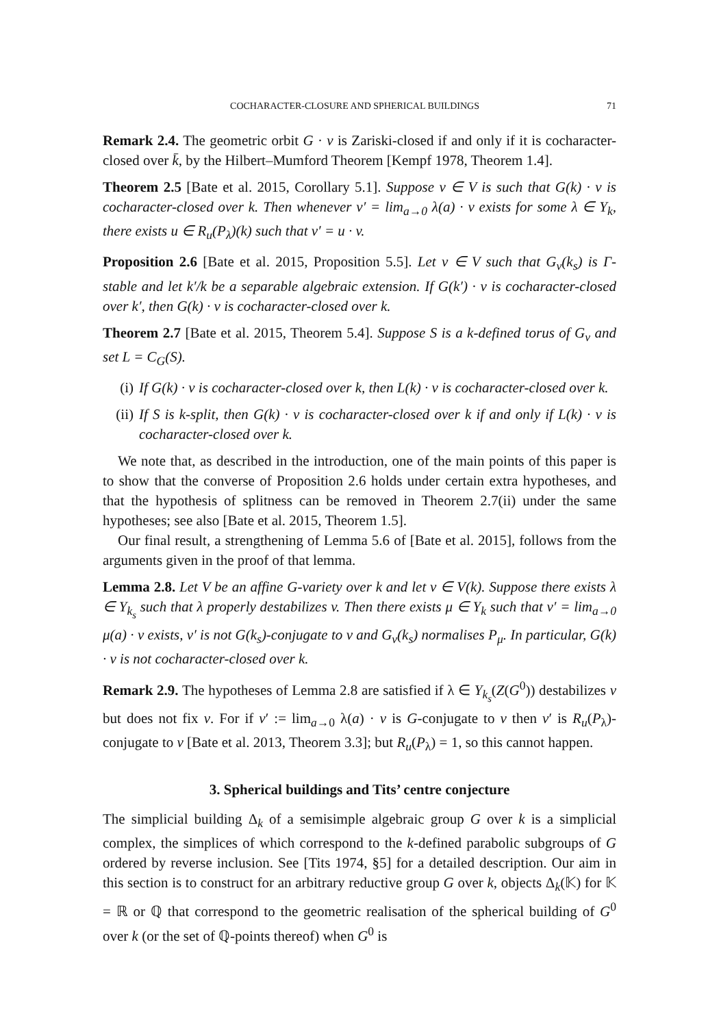COCHARACTER-CLOSURE AND SPHERICAL BUILDINGS 71
Remark 2.4. The geometric orbit G · v is Zariski-closed if and only if it is cocharacter-closed over k̄, by the Hilbert–Mumford Theorem [Kempf 1978, Theorem 1.4].
Theorem 2.5 [Bate et al. 2015, Corollary 5.1]. Suppose v ∈ V is such that G(k) · v is cocharacter-closed over k. Then whenever v′ = lim<sub>a→0</sub> λ(a) · v exists for some λ ∈ Y<sub>k</sub>, there exists u ∈ R<sub>u</sub>(P<sub>λ</sub>)(k) such that v′ = u · v.
Proposition 2.6 [Bate et al. 2015, Proposition 5.5]. Let v ∈ V such that G<sub>v</sub>(k<sub>s</sub>) is Γ-stable and let k′/k be a separable algebraic extension. If G(k′) · v is cocharacter-closed over k′, then G(k) · v is cocharacter-closed over k.
Theorem 2.7 [Bate et al. 2015, Theorem 5.4]. Suppose S is a k-defined torus of G<sub>v</sub> and set L = C<sub>G</sub>(S).
(i) If G(k) · v is cocharacter-closed over k, then L(k) · v is cocharacter-closed over k.
(ii) If S is k-split, then G(k) · v is cocharacter-closed over k if and only if L(k) · v is cocharacter-closed over k.
We note that, as described in the introduction, one of the main points of this paper is to show that the converse of Proposition 2.6 holds under certain extra hypotheses, and that the hypothesis of splitness can be removed in Theorem 2.7(ii) under the same hypotheses; see also [Bate et al. 2015, Theorem 1.5].
Our final result, a strengthening of Lemma 5.6 of [Bate et al. 2015], follows from the arguments given in the proof of that lemma.
Lemma 2.8. Let V be an affine G-variety over k and let v ∈ V(k). Suppose there exists λ ∈ Y<sub>k<sub>s</sub></sub> such that λ properly destabilizes v. Then there exists μ ∈ Y<sub>k</sub> such that v′ = lim<sub>a→0</sub> μ(a) · v exists, v′ is not G(k<sub>s</sub>)-conjugate to v and G<sub>v</sub>(k<sub>s</sub>) normalises P<sub>μ</sub>. In particular, G(k) · v is not cocharacter-closed over k.
Remark 2.9. The hypotheses of Lemma 2.8 are satisfied if λ ∈ Y<sub>k<sub>s</sub></sub>(Z(G<sup>0</sup>)) destabilizes v but does not fix v. For if v′ := lim<sub>a→0</sub> λ(a) · v is G-conjugate to v then v′ is R<sub>u</sub>(P<sub>λ</sub>)-conjugate to v [Bate et al. 2013, Theorem 3.3]; but R<sub>u</sub>(P<sub>λ</sub>) = 1, so this cannot happen.
3. Spherical buildings and Tits’ centre conjecture
The simplicial building Δ<sub>k</sub> of a semisimple algebraic group G over k is a simplicial complex, the simplices of which correspond to the k-defined parabolic subgroups of G ordered by reverse inclusion. See [Tits 1974, §5] for a detailed description. Our aim in this section is to construct for an arbitrary reductive group G over k, objects Δ<sub>k</sub>(𝕂) for 𝕂 = ℝ or ℚ that correspond to the geometric realisation of the spherical building of G<sup>0</sup> over k (or the set of ℚ-points thereof) when G<sup>0</sup> is